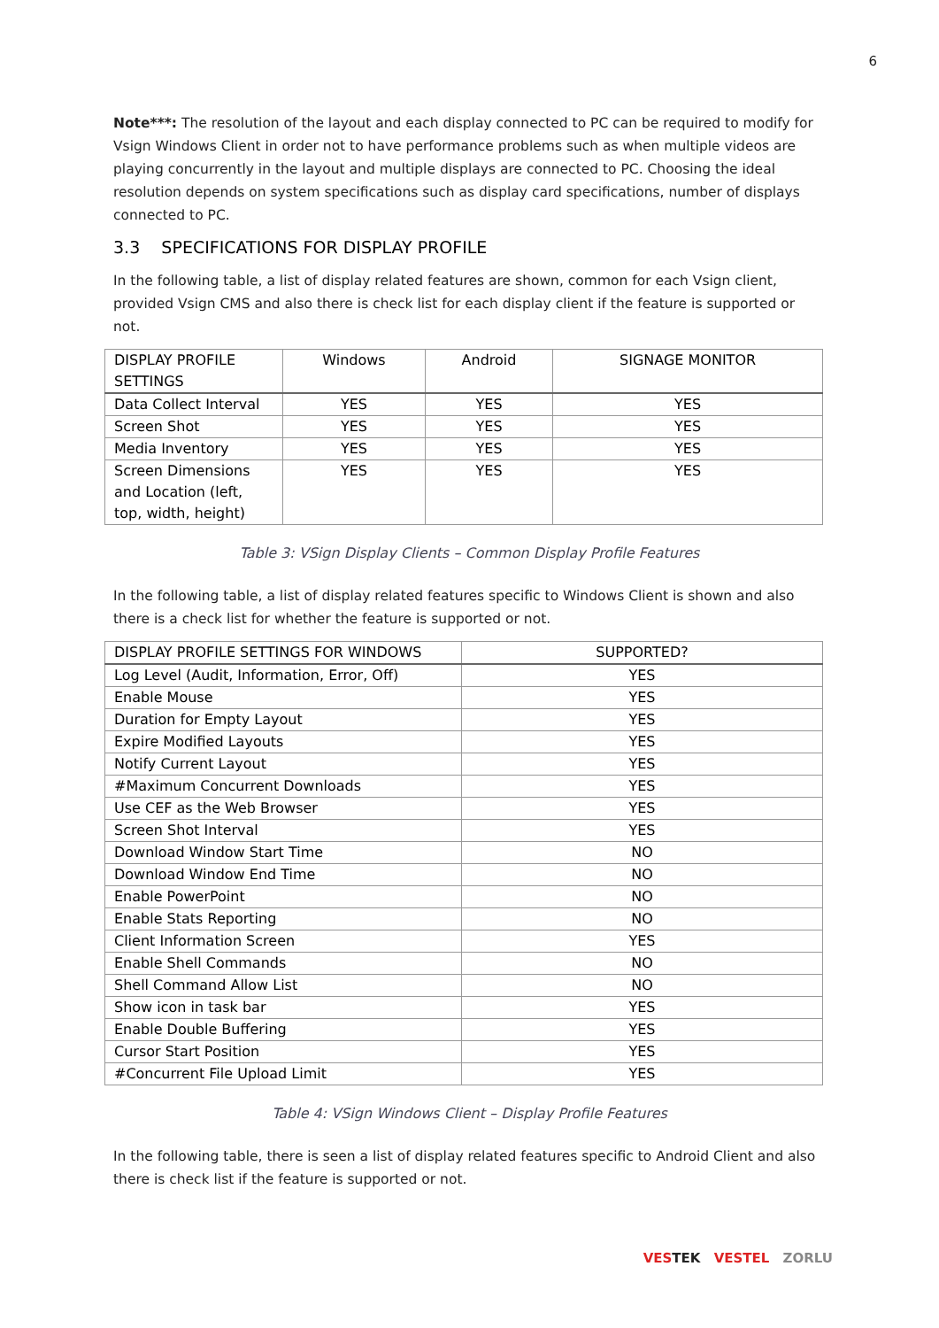6
Note***: The resolution of the layout and each display connected to PC can be required to modify for Vsign Windows Client in order not to have performance problems such as when multiple videos are playing concurrently in the layout and multiple displays are connected to PC. Choosing the ideal resolution depends on system specifications such as display card specifications, number of displays connected to PC.
3.3 SPECIFICATIONS FOR DISPLAY PROFILE
In the following table, a list of display related features are shown, common for each Vsign client, provided Vsign CMS and also there is check list for each display client if the feature is supported or not.
| DISPLAY PROFILE SETTINGS | Windows | Android | SIGNAGE MONITOR |
| --- | --- | --- | --- |
| Data Collect Interval | YES | YES | YES |
| Screen Shot | YES | YES | YES |
| Media Inventory | YES | YES | YES |
| Screen Dimensions and Location (left, top, width, height) | YES | YES | YES |
Table 3: VSign Display Clients – Common Display Profile Features
In the following table, a list of display related features specific to Windows Client is shown and also there is a check list for whether the feature is supported or not.
| DISPLAY PROFILE SETTINGS FOR WINDOWS | SUPPORTED? |
| --- | --- |
| Log Level (Audit, Information, Error, Off) | YES |
| Enable Mouse | YES |
| Duration for Empty Layout | YES |
| Expire Modified Layouts | YES |
| Notify Current Layout | YES |
| #Maximum Concurrent Downloads | YES |
| Use CEF as the Web Browser | YES |
| Screen Shot Interval | YES |
| Download Window Start Time | NO |
| Download Window End Time | NO |
| Enable PowerPoint | NO |
| Enable Stats Reporting | NO |
| Client Information Screen | YES |
| Enable Shell Commands | NO |
| Shell Command Allow List | NO |
| Show icon in task bar | YES |
| Enable Double Buffering | YES |
| Cursor Start Position | YES |
| #Concurrent File Upload Limit | YES |
Table 4: VSign Windows Client – Display Profile Features
In the following table, there is seen a list of display related features specific to Android Client and also there is check list if the feature is supported or not.
VESTEK VESTEL ZORLU